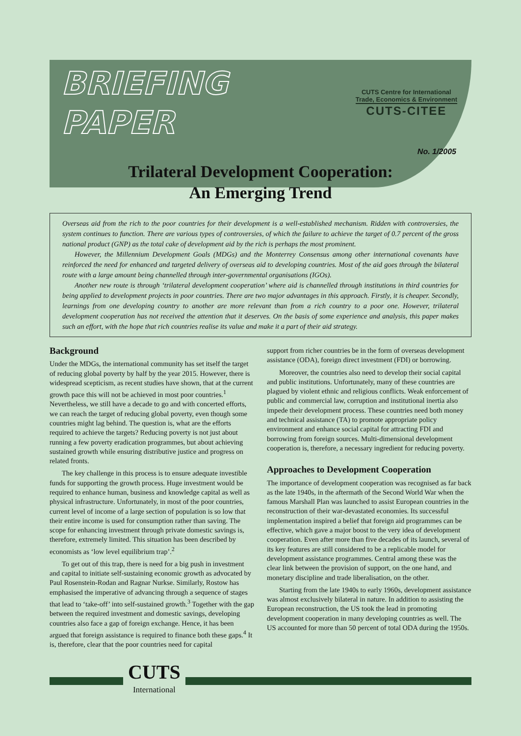BRIEFING
PAPER
CUTS Centre for International
Trade, Economics & Environment
CUTS-CITEE
No. 1/2005
Trilateral Development Cooperation:
An Emerging Trend
Overseas aid from the rich to the poor countries for their development is a well-established mechanism. Ridden with controversies, the system continues to function. There are various types of controversies, of which the failure to achieve the target of 0.7 percent of the gross national product (GNP) as the total cake of development aid by the rich is perhaps the most prominent.
However, the Millennium Development Goals (MDGs) and the Monterrey Consensus among other international covenants have reinforced the need for enhanced and targeted delivery of overseas aid to developing countries. Most of the aid goes through the bilateral route with a large amount being channelled through inter-governmental organisations (IGOs).
Another new route is through ‘trilateral development cooperation’ where aid is channelled through institutions in third countries for being applied to development projects in poor countries. There are two major advantages in this approach. Firstly, it is cheaper. Secondly, learnings from one developing country to another are more relevant than from a rich country to a poor one. However, trilateral development cooperation has not received the attention that it deserves. On the basis of some experience and analysis, this paper makes such an effort, with the hope that rich countries realise its value and make it a part of their aid strategy.
Background
Under the MDGs, the international community has set itself the target of reducing global poverty by half by the year 2015. However, there is widespread scepticism, as recent studies have shown, that at the current growth pace this will not be achieved in most poor countries.<sup>1</sup> Nevertheless, we still have a decade to go and with concerted efforts, we can reach the target of reducing global poverty, even though some countries might lag behind. The question is, what are the efforts required to achieve the targets? Reducing poverty is not just about running a few poverty eradication programmes, but about achieving sustained growth while ensuring distributive justice and progress on related fronts.
The key challenge in this process is to ensure adequate investible funds for supporting the growth process. Huge investment would be required to enhance human, business and knowledge capital as well as physical infrastructure. Unfortunately, in most of the poor countries, current level of income of a large section of population is so low that their entire income is used for consumption rather than saving. The scope for enhancing investment through private domestic savings is, therefore, extremely limited. This situation has been described by economists as ‘low level equilibrium trap’.<sup>2</sup>
To get out of this trap, there is need for a big push in investment and capital to initiate self-sustaining economic growth as advocated by Paul Rosenstein-Rodan and Ragnar Nurkse. Similarly, Rostow has emphasised the imperative of advancing through a sequence of stages that lead to ‘take-off’ into self-sustained growth.<sup>3</sup> Together with the gap between the required investment and domestic savings, developing countries also face a gap of foreign exchange. Hence, it has been argued that foreign assistance is required to finance both these gaps.<sup>4</sup> It is, therefore, clear that the poor countries need for capital
support from richer countries be in the form of overseas development assistance (ODA), foreign direct investment (FDI) or borrowing.
Moreover, the countries also need to develop their social capital and public institutions. Unfortunately, many of these countries are plagued by violent ethnic and religious conflicts. Weak enforcement of public and commercial law, corruption and institutional inertia also impede their development process. These countries need both money and technical assistance (TA) to promote appropriate policy environment and enhance social capital for attracting FDI and borrowing from foreign sources. Multi-dimensional development cooperation is, therefore, a necessary ingredient for reducing poverty.
Approaches to Development Cooperation
The importance of development cooperation was recognised as far back as the late 1940s, in the aftermath of the Second World War when the famous Marshall Plan was launched to assist European countries in the reconstruction of their war-devastated economies. Its successful implementation inspired a belief that foreign aid programmes can be effective, which gave a major boost to the very idea of development cooperation. Even after more than five decades of its launch, several of its key features are still considered to be a replicable model for development assistance programmes. Central among these was the clear link between the provision of support, on the one hand, and monetary discipline and trade liberalisation, on the other.
Starting from the late 1940s to early 1960s, development assistance was almost exclusively bilateral in nature. In addition to assisting the European reconstruction, the US took the lead in promoting development cooperation in many developing countries as well. The US accounted for more than 50 percent of total ODA during the 1950s.
CUTS
International